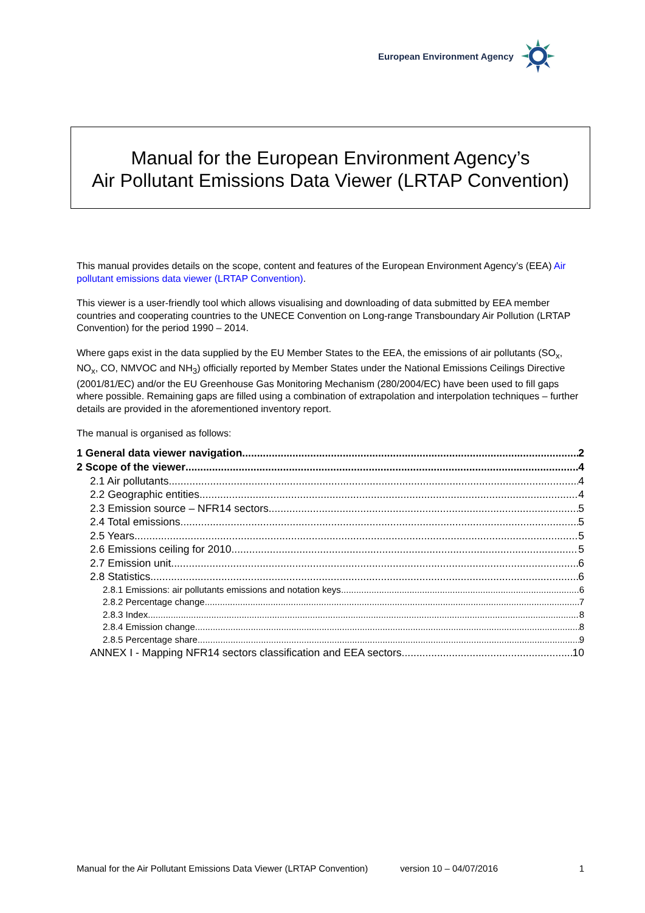European Environment Agency
Manual for the European Environment Agency’s
Air Pollutant Emissions Data Viewer (LRTAP Convention)
This manual provides details on the scope, content and features of the European Environment Agency’s (EEA) Air pollutant emissions data viewer (LRTAP Convention).
This viewer is a user-friendly tool which allows visualising and downloading of data submitted by EEA member countries and cooperating countries to the UNECE Convention on Long-range Transboundary Air Pollution (LRTAP Convention) for the period 1990 – 2014.
Where gaps exist in the data supplied by the EU Member States to the EEA, the emissions of air pollutants (SO<sub>x</sub>, NO<sub>x</sub>, CO, NMVOC and NH<sub>3</sub>) officially reported by Member States under the National Emissions Ceilings Directive (2001/81/EC) and/or the EU Greenhouse Gas Monitoring Mechanism (280/2004/EC) have been used to fill gaps where possible. Remaining gaps are filled using a combination of extrapolation and interpolation techniques – further details are provided in the aforementioned inventory report.
The manual is organised as follows:
1 General data viewer navigation 2
2 Scope of the viewer 4
2.1 Air pollutants 4
2.2 Geographic entities 4
2.3 Emission source – NFR14 sectors 5
2.4 Total emissions 5
2.5 Years 5
2.6 Emissions ceiling for 2010 5
2.7 Emission unit 6
2.8 Statistics 6
2.8.1 Emissions: air pollutants emissions and notation keys 6
2.8.2 Percentage change 7
2.8.3 Index 8
2.8.4 Emission change 8
2.8.5 Percentage share 9
ANNEX I - Mapping NFR14 sectors classification and EEA sectors 10
Manual for the Air Pollutant Emissions Data Viewer (LRTAP Convention) version 10 – 04/07/2016 1